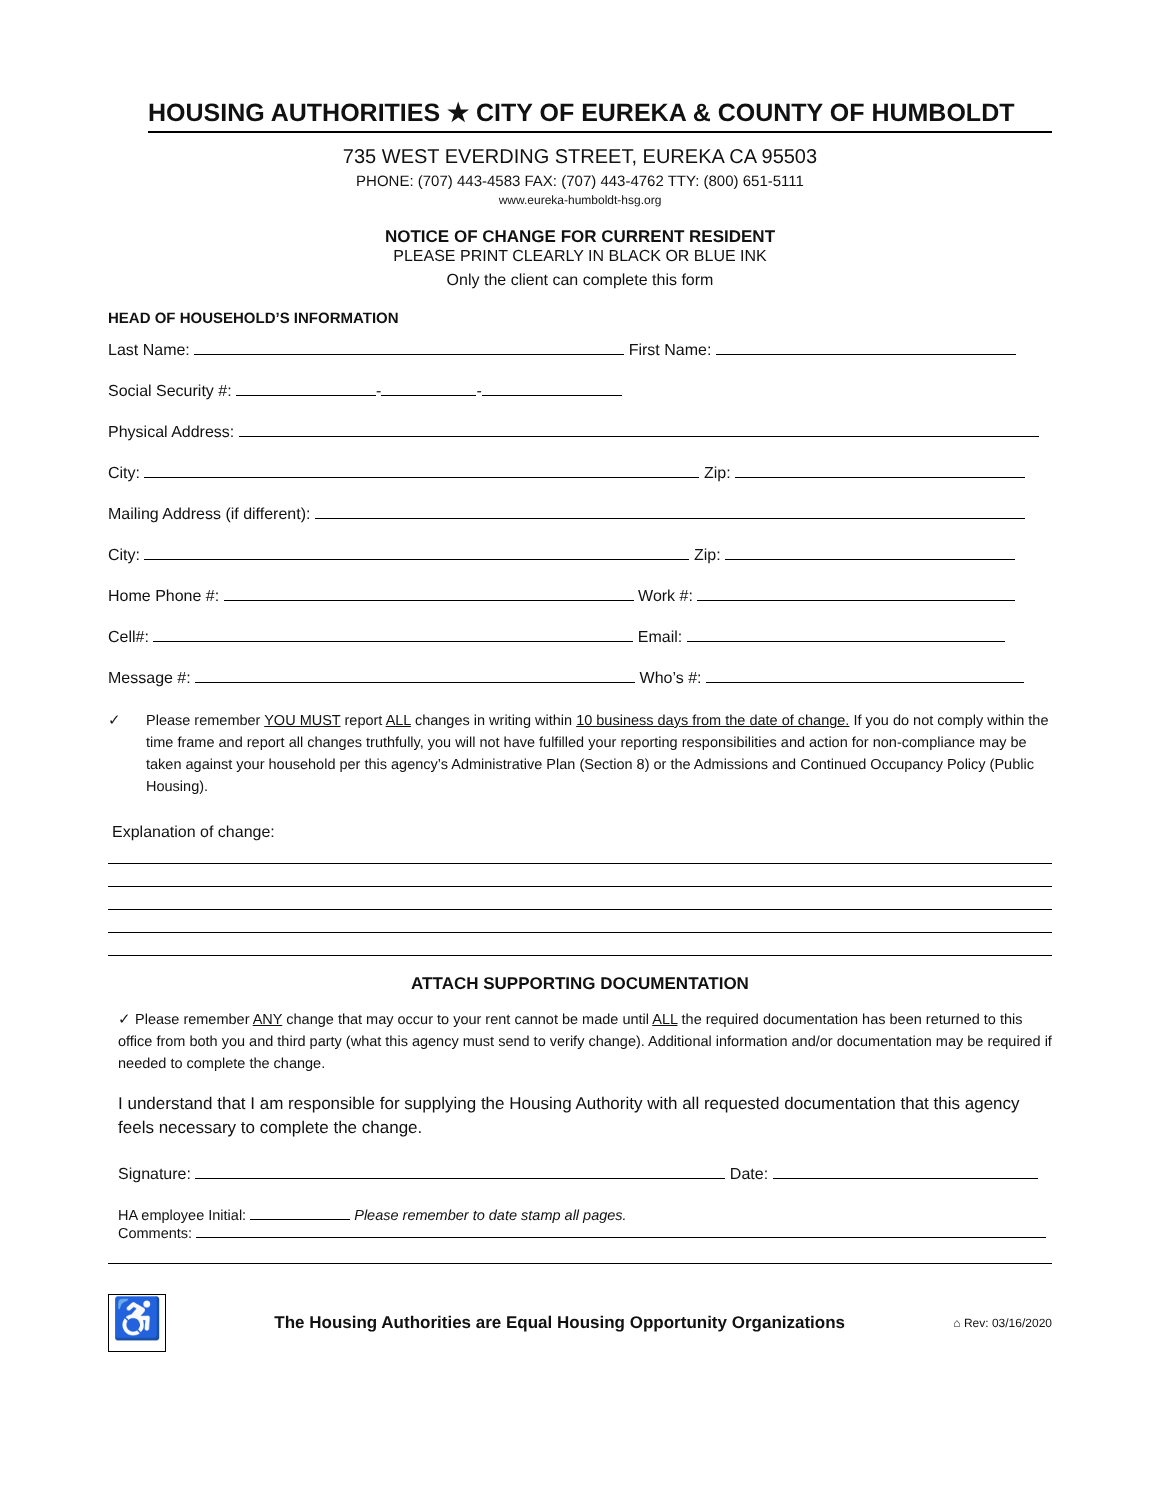HOUSING AUTHORITIES ★ CITY OF EUREKA & COUNTY OF HUMBOLDT
735 WEST EVERDING STREET, EUREKA CA 95503
PHONE: (707) 443-4583 FAX: (707) 443-4762 TTY: (800) 651-5111
www.eureka-humboldt-hsg.org
NOTICE OF CHANGE FOR CURRENT RESIDENT
PLEASE PRINT CLEARLY IN BLACK OR BLUE INK
Only the client can complete this form
HEAD OF HOUSEHOLD’S INFORMATION
Last Name: First Name:
Social Security #: - -
Physical Address:
City: Zip:
Mailing Address (if different):
City: Zip:
Home Phone #: Work #:
Cell#: Email:
Message #: Who’s #:
✓ Please remember YOU MUST report ALL changes in writing within 10 business days from the date of change. If you do not comply within the time frame and report all changes truthfully, you will not have fulfilled your reporting responsibilities and action for non-compliance may be taken against your household per this agency’s Administrative Plan (Section 8) or the Admissions and Continued Occupancy Policy (Public Housing).
Explanation of change:
ATTACH SUPPORTING DOCUMENTATION
✓ Please remember ANY change that may occur to your rent cannot be made until ALL the required documentation has been returned to this office from both you and third party (what this agency must send to verify change). Additional information and/or documentation may be required if needed to complete the change.
I understand that I am responsible for supplying the Housing Authority with all requested documentation that this agency feels necessary to complete the change.
Signature: Date:
HA employee Initial: Please remember to date stamp all pages.
Comments:
♿ The Housing Authorities are Equal Housing Opportunity Organizations ⌂ Rev: 03/16/2020